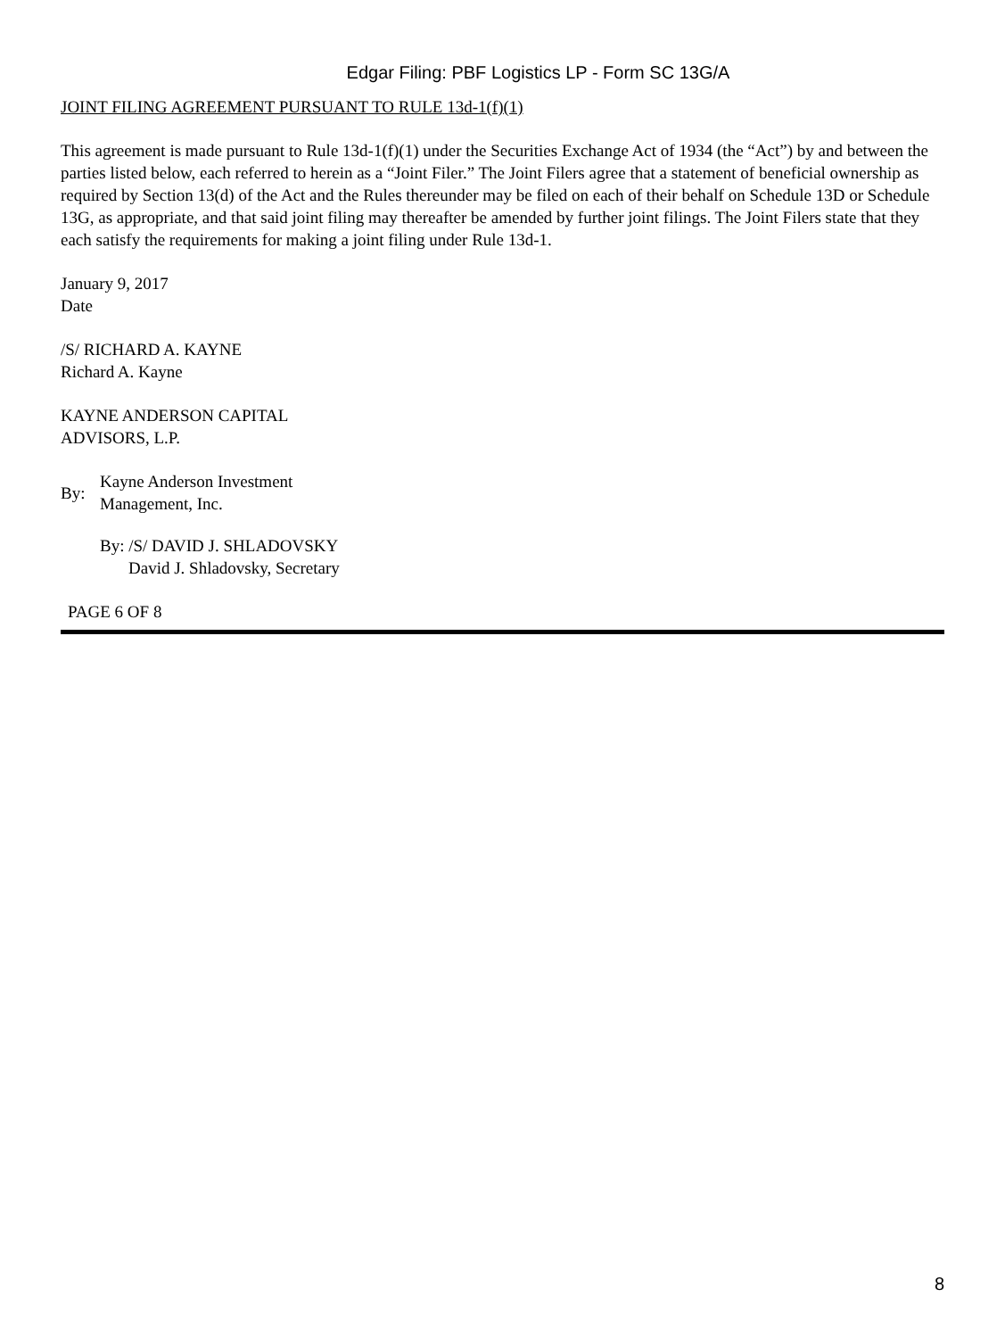Edgar Filing: PBF Logistics LP - Form SC 13G/A
JOINT FILING AGREEMENT PURSUANT TO RULE 13d-1(f)(1)
This agreement is made pursuant to Rule 13d-1(f)(1) under the Securities Exchange Act of 1934 (the “Act”) by and between the parties listed below, each referred to herein as a “Joint Filer.” The Joint Filers agree that a statement of beneficial ownership as required by Section 13(d) of the Act and the Rules thereunder may be filed on each of their behalf on Schedule 13D or Schedule 13G, as appropriate, and that said joint filing may thereafter be amended by further joint filings. The Joint Filers state that they each satisfy the requirements for making a joint filing under Rule 13d-1.
January 9, 2017
Date
/S/ RICHARD A. KAYNE
Richard A. Kayne
KAYNE ANDERSON CAPITAL
ADVISORS, L.P.
By: Kayne Anderson Investment
Management, Inc.
By: /S/ DAVID J. SHLADOVSKY
David J. Shladovsky, Secretary
PAGE 6 OF 8
8